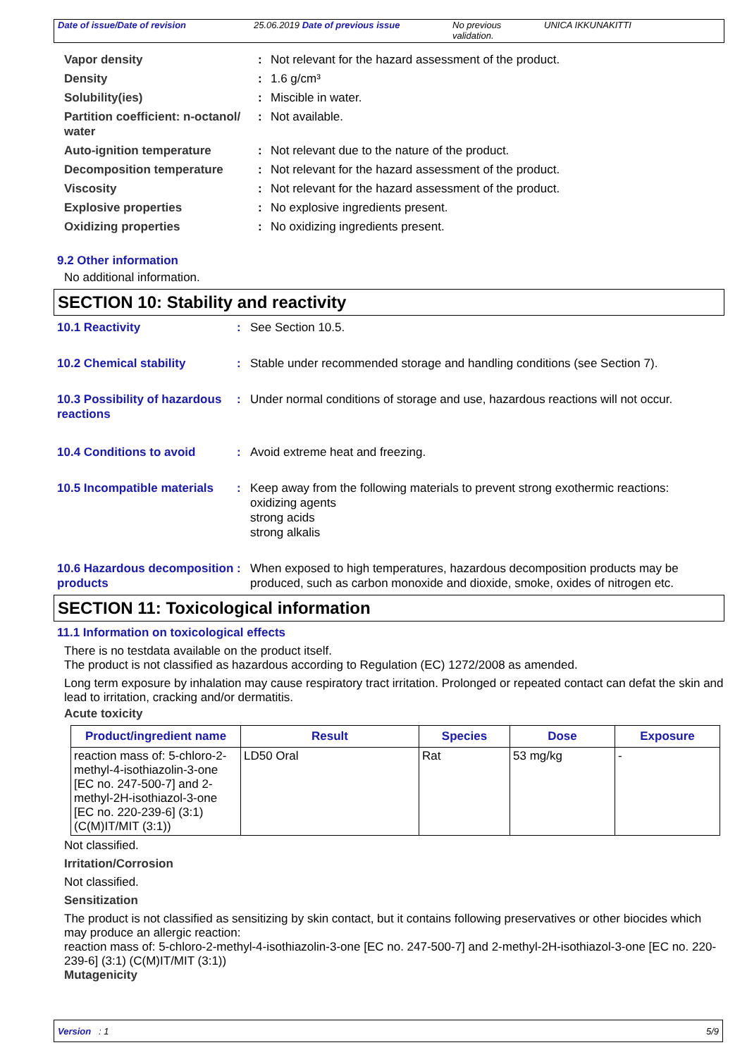Date of issue/Date of revision 25.06.2019 Date of previous issue No previous validation.
UNICA IKKUNAKITTI
Vapor density : Not relevant for the hazard assessment of the product.
Density : 1.6 g/cm³
Solubility(ies) : Miscible in water.
Partition coefficient: n-octanol/ water
: Not available.
Auto-ignition temperature : Not relevant due to the nature of the product.
Decomposition temperature : Not relevant for the hazard assessment of the product.
Viscosity : Not relevant for the hazard assessment of the product.
Explosive properties : No explosive ingredients present.
Oxidizing properties : No oxidizing ingredients present.
9.2 Other information
No additional information.
SECTION 10: Stability and reactivity
10.1 Reactivity : See Section 10.5.
10.2 Chemical stability : Stable under recommended storage and handling conditions (see Section 7).
10.3 Possibility of hazardous reactions
: Under normal conditions of storage and use, hazardous reactions will not occur.
10.4 Conditions to avoid : Avoid extreme heat and freezing.
10.5 Incompatible materials
: Keep away from the following materials to prevent strong exothermic reactions:
oxidizing agents
strong acids
strong alkalis
10.6 Hazardous decomposition products
: When exposed to high temperatures, hazardous decomposition products may be produced, such as carbon monoxide and dioxide, smoke, oxides of nitrogen etc.
SECTION 11: Toxicological information
11.1 Information on toxicological effects
There is no testdata available on the product itself.
The product is not classified as hazardous according to Regulation (EC) 1272/2008 as amended.
Long term exposure by inhalation may cause respiratory tract irritation. Prolonged or repeated contact can defat the skin and lead to irritation, cracking and/or dermatitis.
Acute toxicity
| Product/ingredient name | Result | Species | Dose | Exposure |
| --- | --- | --- | --- | --- |
| reaction mass of: 5-chloro-2-methyl-4-isothiazolin-3-one [EC no. 247-500-7] and 2-methyl-2H-isothiazol-3-one [EC no. 220-239-6] (3:1) (C(M)IT/MIT (3:1)) | LD50 Oral | Rat | 53 mg/kg | - |
Not classified.
Irritation/Corrosion
Not classified.
Sensitization
The product is not classified as sensitizing by skin contact, but it contains following preservatives or other biocides which may produce an allergic reaction:
reaction mass of: 5-chloro-2-methyl-4-isothiazolin-3-one [EC no. 247-500-7] and 2-methyl-2H-isothiazol-3-one [EC no. 220-239-6] (3:1) (C(M)IT/MIT (3:1))
Mutagenicity
Version : 1 5/9